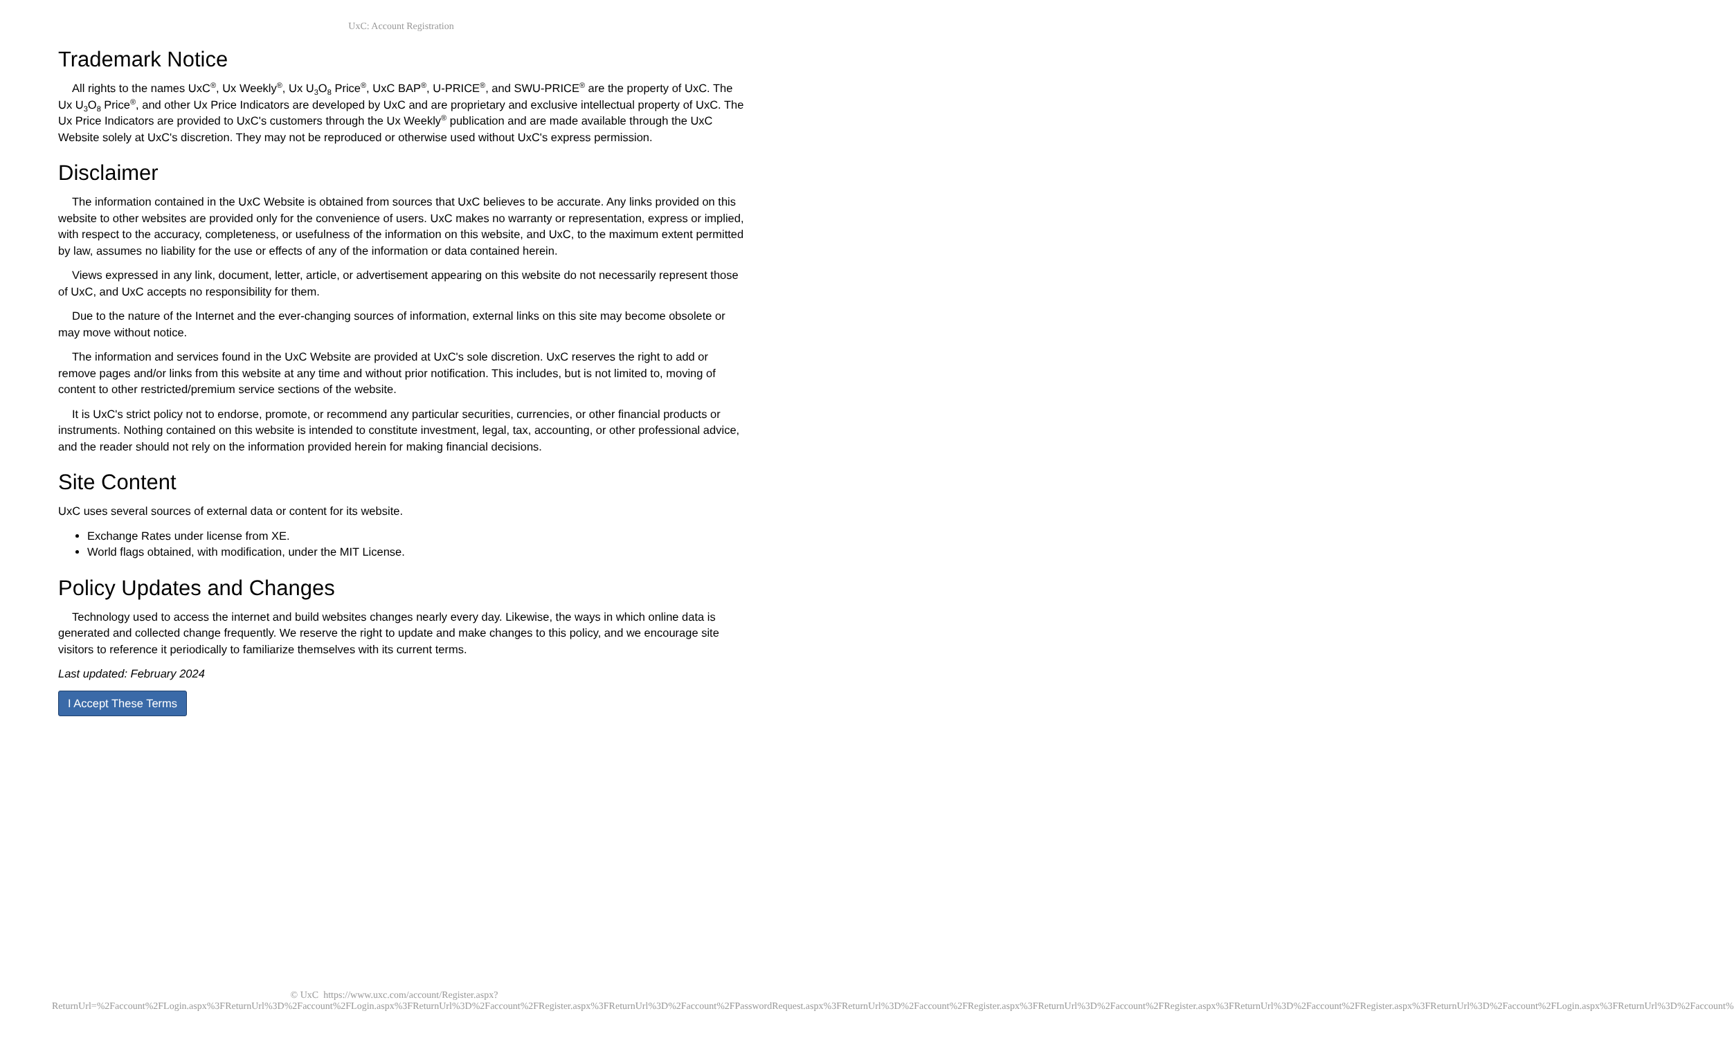UxC: Account Registration
Trademark Notice
All rights to the names UxC<sup>®</sup>, Ux Weekly<sup>®</sup>, Ux U<sub>3</sub>O<sub>8</sub> Price<sup>®</sup>, UxC BAP<sup>®</sup>, U-PRICE<sup>®</sup>, and SWU-PRICE<sup>®</sup> are the property of UxC. The Ux U<sub>3</sub>O<sub>8</sub> Price<sup>®</sup>, and other Ux Price Indicators are developed by UxC and are proprietary and exclusive intellectual property of UxC. The Ux Price Indicators are provided to UxC's customers through the Ux Weekly<sup>®</sup> publication and are made available through the UxC Website solely at UxC's discretion. They may not be reproduced or otherwise used without UxC's express permission.
Disclaimer
The information contained in the UxC Website is obtained from sources that UxC believes to be accurate. Any links provided on this website to other websites are provided only for the convenience of users. UxC makes no warranty or representation, express or implied, with respect to the accuracy, completeness, or usefulness of the information on this website, and UxC, to the maximum extent permitted by law, assumes no liability for the use or effects of any of the information or data contained herein.
Views expressed in any link, document, letter, article, or advertisement appearing on this website do not necessarily represent those of UxC, and UxC accepts no responsibility for them.
Due to the nature of the Internet and the ever-changing sources of information, external links on this site may become obsolete or may move without notice.
The information and services found in the UxC Website are provided at UxC's sole discretion. UxC reserves the right to add or remove pages and/or links from this website at any time and without prior notification. This includes, but is not limited to, moving of content to other restricted/premium service sections of the website.
It is UxC's strict policy not to endorse, promote, or recommend any particular securities, currencies, or other financial products or instruments. Nothing contained on this website is intended to constitute investment, legal, tax, accounting, or other professional advice, and the reader should not rely on the information provided herein for making financial decisions.
Site Content
UxC uses several sources of external data or content for its website.
Exchange Rates under license from XE.
World flags obtained, with modification, under the MIT License.
Policy Updates and Changes
Technology used to access the internet and build websites changes nearly every day. Likewise, the ways in which online data is generated and collected change frequently. We reserve the right to update and make changes to this policy, and we encourage site visitors to reference it periodically to familiarize themselves with its current terms.
Last updated: February 2024
I Accept These Terms
© UxC https://www.uxc.com/account/Register.aspx?ReturnUrl=%2Faccount%2FLogin.aspx%3FReturnUrl%3D%2Faccount%2FLogin.aspx%3FReturnUrl%3D%2Faccount%2FRegister.aspx%3FReturnUrl%3D%2Faccount%2FPasswordRequest.aspx%3FReturnUrl%3D%2Faccount%2FRegister.aspx%3FReturnUrl%3D%2Faccount%2FRegister.aspx%3FReturnUrl%3D%2Faccount%2FRegister.aspx%3FReturnUrl%3D%2Faccount%2FLogin.aspx%3FReturnUrl%3D%2Faccount%